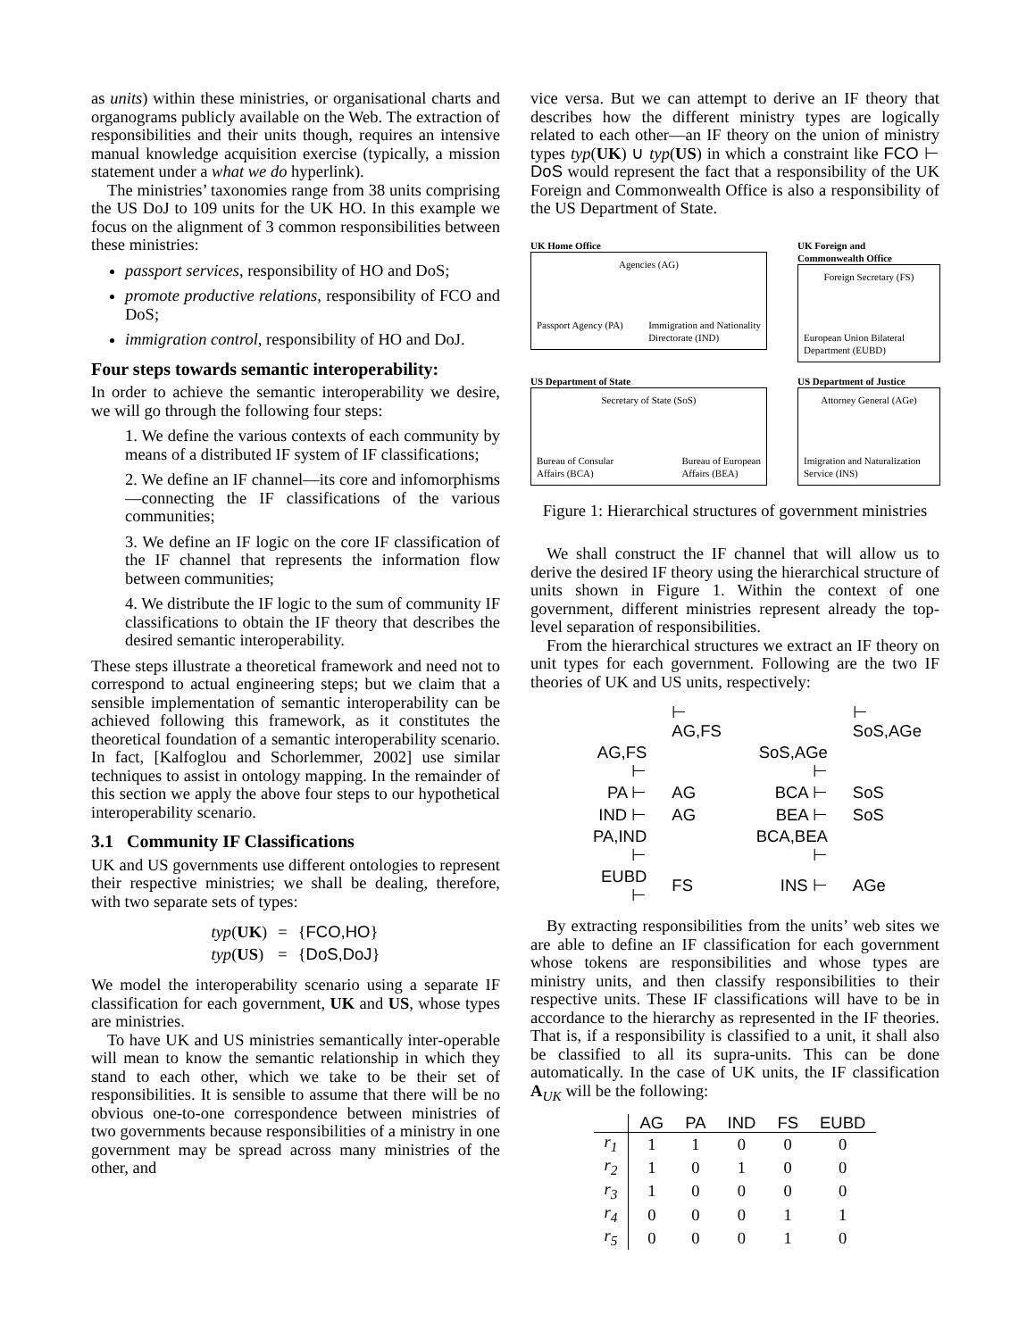as units) within these ministries, or organisational charts and organograms publicly available on the Web. The extraction of responsibilities and their units though, requires an intensive manual knowledge acquisition exercise (typically, a mission statement under a what we do hyperlink).
The ministries’ taxonomies range from 38 units comprising the US DoJ to 109 units for the UK HO. In this example we focus on the alignment of 3 common responsibilities between these ministries:
passport services, responsibility of HO and DoS;
promote productive relations, responsibility of FCO and DoS;
immigration control, responsibility of HO and DoJ.
Four steps towards semantic interoperability:
In order to achieve the semantic interoperability we desire, we will go through the following four steps:
1. We define the various contexts of each community by means of a distributed IF system of IF classifications;
2. We define an IF channel—its core and infomorphisms—connecting the IF classifications of the various communities;
3. We define an IF logic on the core IF classification of the IF channel that represents the information flow between communities;
4. We distribute the IF logic to the sum of community IF classifications to obtain the IF theory that describes the desired semantic interoperability.
These steps illustrate a theoretical framework and need not to correspond to actual engineering steps; but we claim that a sensible implementation of semantic interoperability can be achieved following this framework, as it constitutes the theoretical foundation of a semantic interoperability scenario. In fact, [Kalfoglou and Schorlemmer, 2002] use similar techniques to assist in ontology mapping. In the remainder of this section we apply the above four steps to our hypothetical interoperability scenario.
3.1 Community IF Classifications
UK and US governments use different ontologies to represent their respective ministries; we shall be dealing, therefore, with two separate sets of types:
| typ ( UK ) | = | { FCO,HO } |
| typ ( US ) | = | { DoS,DoJ } |
We model the interoperability scenario using a separate IF classification for each government, UK and US, whose types are ministries.
To have UK and US ministries semantically inter-operable will mean to know the semantic relationship in which they stand to each other, which we take to be their set of responsibilities. It is sensible to assume that there will be no obvious one-to-one correspondence between ministries of two governments because responsibilities of a ministry in one government may be spread across many ministries of the other, and
vice versa. But we can attempt to derive an IF theory that describes how the different ministry types are logically related to each other—an IF theory on the union of ministry types typ(UK) ∪ typ(US) in which a constraint like FCO ⊢ DoS would represent the fact that a responsibility of the UK Foreign and Commonwealth Office is also a responsibility of the US Department of State.
UK Home Office
Agencies (AG)
Passport Agency (PA) Immigration and Nationality
Directorate (IND)
UK Foreign and
Commonwealth Office
Foreign Secretary (FS)
European Union Bilateral
Department (EUBD)
US Department of State
Secretary of State (SoS)
Bureau of Consular
Affairs (BCA) Bureau of European
Affairs (BEA)
US Department of Justice
Attorney General (AGe)
Imigration and Naturalization
Service (INS)
Figure 1: Hierarchical structures of government ministries
We shall construct the IF channel that will allow us to derive the desired IF theory using the hierarchical structure of units shown in Figure 1. Within the context of one government, different ministries represent already the top-level separation of responsibilities.
From the hierarchical structures we extract an IF theory on unit types for each government. Following are the two IF theories of UK and US units, respectively:
| | ⊢ AG,FS | | ⊢ SoS,AGe |
| AG,FS ⊢ | | SoS,AGe ⊢ | |
| PA ⊢ | AG | BCA ⊢ | SoS |
| IND ⊢ | AG | BEA ⊢ | SoS |
| PA,IND ⊢ | | BCA,BEA ⊢ | |
| EUBD ⊢ | FS | INS ⊢ | AGe |
By extracting responsibilities from the units’ web sites we are able to define an IF classification for each government whose tokens are responsibilities and whose types are ministry units, and then classify responsibilities to their respective units. These IF classifications will have to be in accordance to the hierarchy as represented in the IF theories. That is, if a responsibility is classified to a unit, it shall also be classified to all its supra-units. This can be done automatically. In the case of UK units, the IF classification A<sub>UK</sub> will be the following:
| | AG | PA | IND | FS | EUBD |
| r<sub>1</sub> | 1 | 1 | 0 | 0 | 0 |
| r<sub>2</sub> | 1 | 0 | 1 | 0 | 0 |
| r<sub>3</sub> | 1 | 0 | 0 | 0 | 0 |
| r<sub>4</sub> | 0 | 0 | 0 | 1 | 1 |
| r<sub>5</sub> | 0 | 0 | 0 | 1 | 0 |